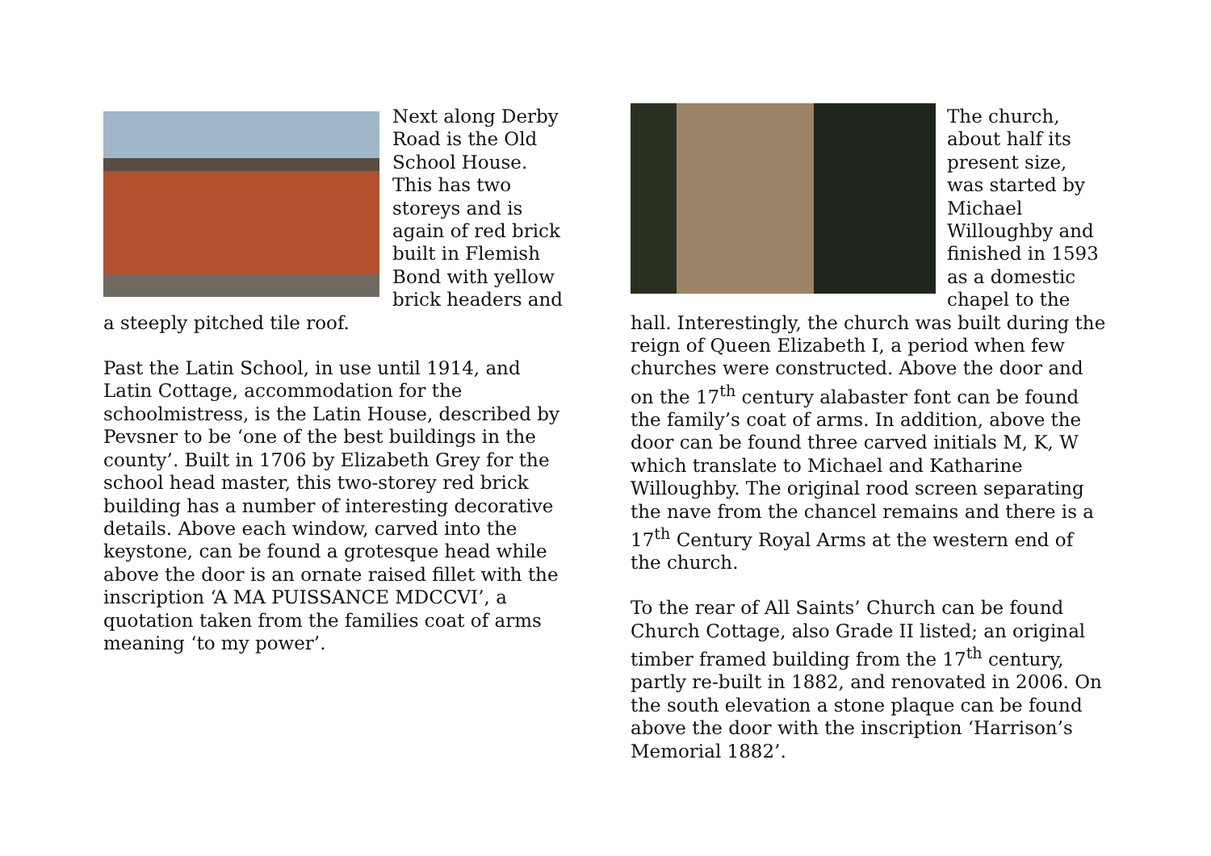Next along Derby Road is the Old School House. This has two storeys and is again of red brick built in Flemish Bond with yellow brick headers and a steeply pitched tile roof.
Past the Latin School, in use until 1914, and Latin Cottage, accommodation for the schoolmistress, is the Latin House, described by Pevsner to be ‘one of the best buildings in the county’. Built in 1706 by Elizabeth Grey for the school head master, this two-storey red brick building has a number of interesting decorative details. Above each window, carved into the keystone, can be found a grotesque head while above the door is an ornate raised fillet with the inscription ‘A MA PUISSANCE MDCCVI’, a quotation taken from the families coat of arms meaning ‘to my power’.
The church, about half its present size, was started by Michael Willoughby and finished in 1593 as a domestic chapel to the hall. Interestingly, the church was built during the reign of Queen Elizabeth I, a period when few churches were constructed. Above the door and on the 17<sup>th</sup> century alabaster font can be found the family’s coat of arms. In addition, above the door can be found three carved initials M, K, W which translate to Michael and Katharine Willoughby. The original rood screen separating the nave from the chancel remains and there is a 17<sup>th</sup> Century Royal Arms at the western end of the church.
To the rear of All Saints’ Church can be found Church Cottage, also Grade II listed; an original timber framed building from the 17<sup>th</sup> century, partly re-built in 1882, and renovated in 2006. On the south elevation a stone plaque can be found above the door with the inscription ‘Harrison’s Memorial 1882’.